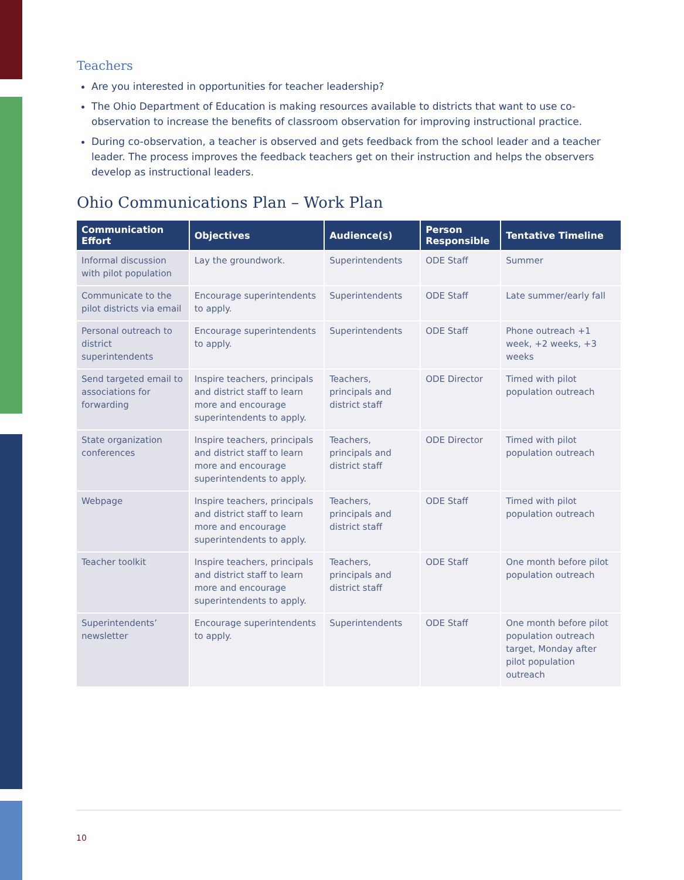Teachers
Are you interested in opportunities for teacher leadership?
The Ohio Department of Education is making resources available to districts that want to use co-observation to increase the benefits of classroom observation for improving instructional practice.
During co-observation, a teacher is observed and gets feedback from the school leader and a teacher leader. The process improves the feedback teachers get on their instruction and helps the observers develop as instructional leaders.
Ohio Communications Plan – Work Plan
| Communication Effort | Objectives | Audience(s) | Person Responsible | Tentative Timeline |
| --- | --- | --- | --- | --- |
| Informal discussion with pilot population | Lay the groundwork. | Superintendents | ODE Staff | Summer |
| Communicate to the pilot districts via email | Encourage superintendents to apply. | Superintendents | ODE Staff | Late summer/early fall |
| Personal outreach to district superintendents | Encourage superintendents to apply. | Superintendents | ODE Staff | Phone outreach +1 week, +2 weeks, +3 weeks |
| Send targeted email to associations for forwarding | Inspire teachers, principals and district staff to learn more and encourage superintendents to apply. | Teachers, principals and district staff | ODE Director | Timed with pilot population outreach |
| State organization conferences | Inspire teachers, principals and district staff to learn more and encourage superintendents to apply. | Teachers, principals and district staff | ODE Director | Timed with pilot population outreach |
| Webpage | Inspire teachers, principals and district staff to learn more and encourage superintendents to apply. | Teachers, principals and district staff | ODE Staff | Timed with pilot population outreach |
| Teacher toolkit | Inspire teachers, principals and district staff to learn more and encourage superintendents to apply. | Teachers, principals and district staff | ODE Staff | One month before pilot population outreach |
| Superintendents’ newsletter | Encourage superintendents to apply. | Superintendents | ODE Staff | One month before pilot population outreach target, Monday after pilot population outreach |
10